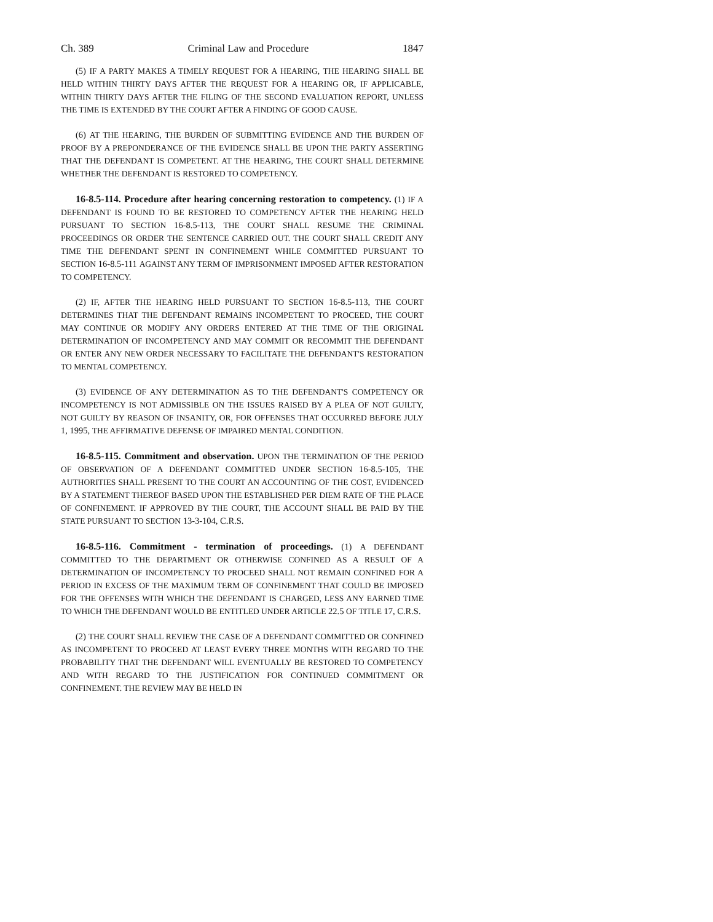Ch. 389 Criminal Law and Procedure 1847
(5) IF A PARTY MAKES A TIMELY REQUEST FOR A HEARING, THE HEARING SHALL BE HELD WITHIN THIRTY DAYS AFTER THE REQUEST FOR A HEARING OR, IF APPLICABLE, WITHIN THIRTY DAYS AFTER THE FILING OF THE SECOND EVALUATION REPORT, UNLESS THE TIME IS EXTENDED BY THE COURT AFTER A FINDING OF GOOD CAUSE.
(6) AT THE HEARING, THE BURDEN OF SUBMITTING EVIDENCE AND THE BURDEN OF PROOF BY A PREPONDERANCE OF THE EVIDENCE SHALL BE UPON THE PARTY ASSERTING THAT THE DEFENDANT IS COMPETENT. AT THE HEARING, THE COURT SHALL DETERMINE WHETHER THE DEFENDANT IS RESTORED TO COMPETENCY.
16-8.5-114. Procedure after hearing concerning restoration to competency. (1) IF A DEFENDANT IS FOUND TO BE RESTORED TO COMPETENCY AFTER THE HEARING HELD PURSUANT TO SECTION 16-8.5-113, THE COURT SHALL RESUME THE CRIMINAL PROCEEDINGS OR ORDER THE SENTENCE CARRIED OUT. THE COURT SHALL CREDIT ANY TIME THE DEFENDANT SPENT IN CONFINEMENT WHILE COMMITTED PURSUANT TO SECTION 16-8.5-111 AGAINST ANY TERM OF IMPRISONMENT IMPOSED AFTER RESTORATION TO COMPETENCY.
(2) IF, AFTER THE HEARING HELD PURSUANT TO SECTION 16-8.5-113, THE COURT DETERMINES THAT THE DEFENDANT REMAINS INCOMPETENT TO PROCEED, THE COURT MAY CONTINUE OR MODIFY ANY ORDERS ENTERED AT THE TIME OF THE ORIGINAL DETERMINATION OF INCOMPETENCY AND MAY COMMIT OR RECOMMIT THE DEFENDANT OR ENTER ANY NEW ORDER NECESSARY TO FACILITATE THE DEFENDANT'S RESTORATION TO MENTAL COMPETENCY.
(3) EVIDENCE OF ANY DETERMINATION AS TO THE DEFENDANT'S COMPETENCY OR INCOMPETENCY IS NOT ADMISSIBLE ON THE ISSUES RAISED BY A PLEA OF NOT GUILTY, NOT GUILTY BY REASON OF INSANITY, OR, FOR OFFENSES THAT OCCURRED BEFORE JULY 1, 1995, THE AFFIRMATIVE DEFENSE OF IMPAIRED MENTAL CONDITION.
16-8.5-115. Commitment and observation. UPON THE TERMINATION OF THE PERIOD OF OBSERVATION OF A DEFENDANT COMMITTED UNDER SECTION 16-8.5-105, THE AUTHORITIES SHALL PRESENT TO THE COURT AN ACCOUNTING OF THE COST, EVIDENCED BY A STATEMENT THEREOF BASED UPON THE ESTABLISHED PER DIEM RATE OF THE PLACE OF CONFINEMENT. IF APPROVED BY THE COURT, THE ACCOUNT SHALL BE PAID BY THE STATE PURSUANT TO SECTION 13-3-104, C.R.S.
16-8.5-116. Commitment - termination of proceedings. (1) A DEFENDANT COMMITTED TO THE DEPARTMENT OR OTHERWISE CONFINED AS A RESULT OF A DETERMINATION OF INCOMPETENCY TO PROCEED SHALL NOT REMAIN CONFINED FOR A PERIOD IN EXCESS OF THE MAXIMUM TERM OF CONFINEMENT THAT COULD BE IMPOSED FOR THE OFFENSES WITH WHICH THE DEFENDANT IS CHARGED, LESS ANY EARNED TIME TO WHICH THE DEFENDANT WOULD BE ENTITLED UNDER ARTICLE 22.5 OF TITLE 17, C.R.S.
(2) THE COURT SHALL REVIEW THE CASE OF A DEFENDANT COMMITTED OR CONFINED AS INCOMPETENT TO PROCEED AT LEAST EVERY THREE MONTHS WITH REGARD TO THE PROBABILITY THAT THE DEFENDANT WILL EVENTUALLY BE RESTORED TO COMPETENCY AND WITH REGARD TO THE JUSTIFICATION FOR CONTINUED COMMITMENT OR CONFINEMENT. THE REVIEW MAY BE HELD IN